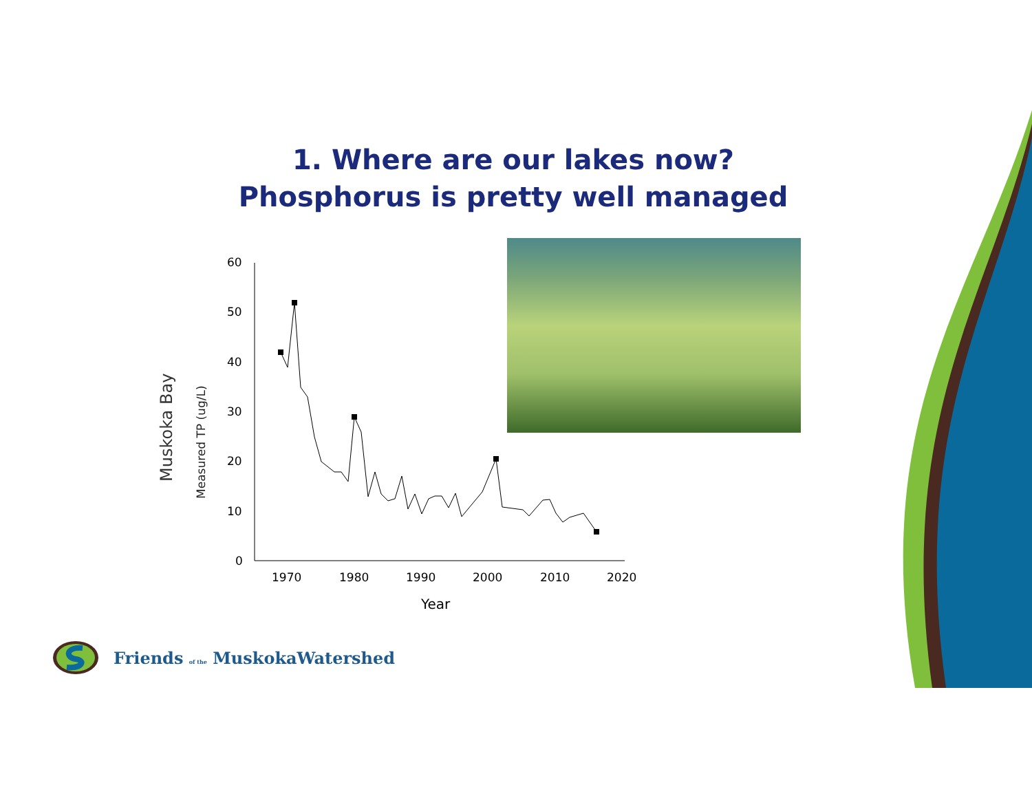1. Where are our lakes now?
Phosphorus is pretty well managed
Muskoka Bay
Measured TP (ug/L)
60
50
40
30
20
10
0
1970
1980
1990
2000
2010
2020
Year
Friends of the MuskokaWatershed